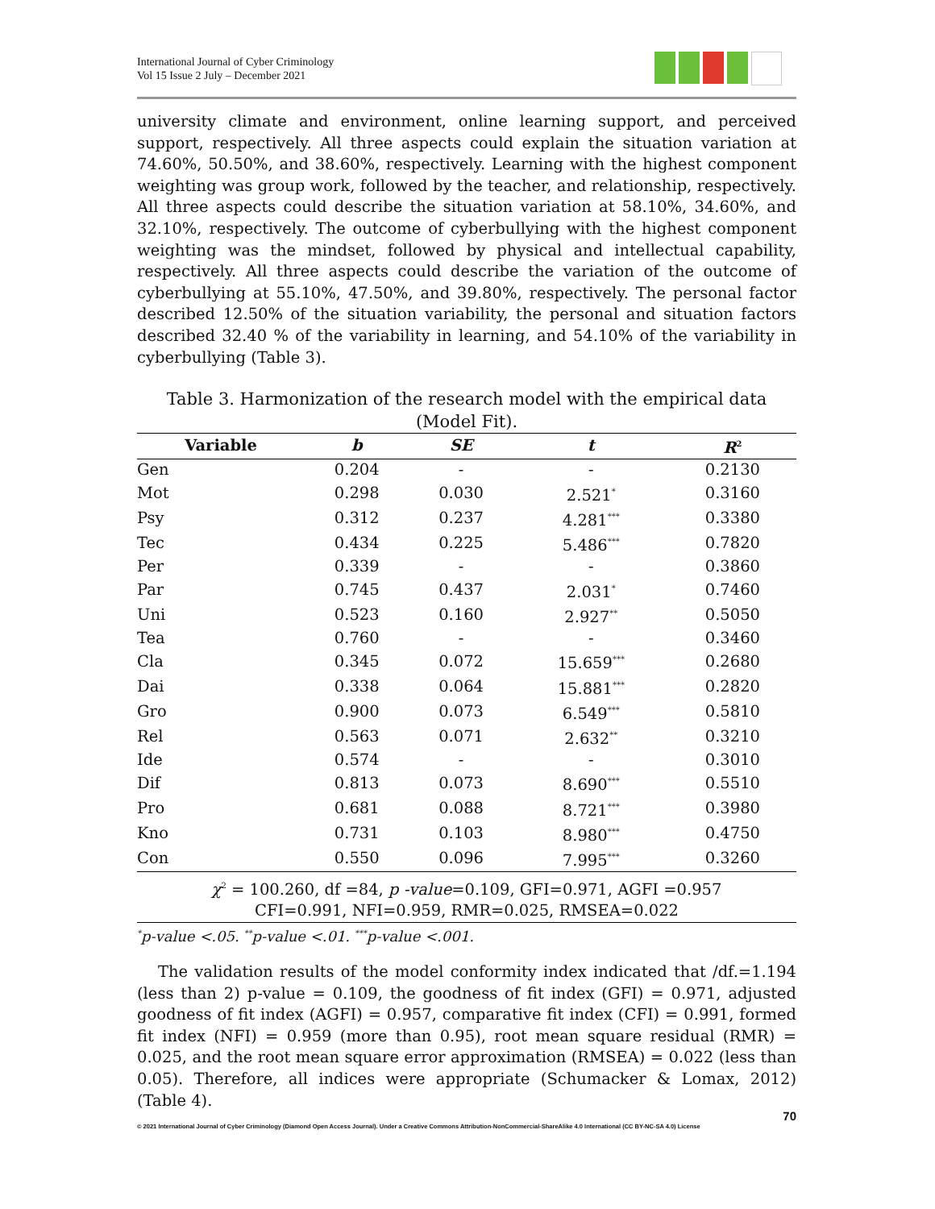International Journal of Cyber Criminology
Vol 15 Issue 2 July – December 2021
university climate and environment, online learning support, and perceived support, respectively. All three aspects could explain the situation variation at 74.60%, 50.50%, and 38.60%, respectively. Learning with the highest component weighting was group work, followed by the teacher, and relationship, respectively. All three aspects could describe the situation variation at 58.10%, 34.60%, and 32.10%, respectively. The outcome of cyberbullying with the highest component weighting was the mindset, followed by physical and intellectual capability, respectively. All three aspects could describe the variation of the outcome of cyberbullying at 55.10%, 47.50%, and 39.80%, respectively. The personal factor described 12.50% of the situation variability, the personal and situation factors described 32.40 % of the variability in learning, and 54.10% of the variability in cyberbullying (Table 3).
Table 3. Harmonization of the research model with the empirical data (Model Fit).
| Variable | b | SE | t | R<sup>2</sup> |
| --- | --- | --- | --- | --- |
| Gen | 0.204 | - | - | 0.2130 |
| Mot | 0.298 | 0.030 | 2.521<sup>*</sup> | 0.3160 |
| Psy | 0.312 | 0.237 | 4.281<sup>***</sup> | 0.3380 |
| Tec | 0.434 | 0.225 | 5.486<sup>***</sup> | 0.7820 |
| Per | 0.339 | - | - | 0.3860 |
| Par | 0.745 | 0.437 | 2.031<sup>*</sup> | 0.7460 |
| Uni | 0.523 | 0.160 | 2.927<sup>**</sup> | 0.5050 |
| Tea | 0.760 | - | - | 0.3460 |
| Cla | 0.345 | 0.072 | 15.659<sup>***</sup> | 0.2680 |
| Dai | 0.338 | 0.064 | 15.881<sup>***</sup> | 0.2820 |
| Gro | 0.900 | 0.073 | 6.549<sup>***</sup> | 0.5810 |
| Rel | 0.563 | 0.071 | 2.632<sup>**</sup> | 0.3210 |
| Ide | 0.574 | - | - | 0.3010 |
| Dif | 0.813 | 0.073 | 8.690<sup>***</sup> | 0.5510 |
| Pro | 0.681 | 0.088 | 8.721<sup>***</sup> | 0.3980 |
| Kno | 0.731 | 0.103 | 8.980<sup>***</sup> | 0.4750 |
| Con | 0.550 | 0.096 | 7.995<sup>***</sup> | 0.3260 |
| χ<sup>2</sup> = 100.260, df =84, p -value =0.109, GFI=0.971, AGFI =0.957 | | | | |
| CFI=0.991, NFI=0.959, RMR=0.025, RMSEA=0.022 | | | | |
| <sup>*</sup> p-value <.05. <sup>**</sup>p-value <.01. <sup>***</sup>p-value <.001. | | | | |
The validation results of the model conformity index indicated that /df.=1.194 (less than 2) p-value = 0.109, the goodness of fit index (GFI) = 0.971, adjusted goodness of fit index (AGFI) = 0.957, comparative fit index (CFI) = 0.991, formed fit index (NFI) = 0.959 (more than 0.95), root mean square residual (RMR) = 0.025, and the root mean square error approximation (RMSEA) = 0.022 (less than 0.05). Therefore, all indices were appropriate (Schumacker & Lomax, 2012) (Table 4).
70
© 2021 International Journal of Cyber Criminology (Diamond Open Access Journal). Under a Creative Commons Attribution-NonCommercial-ShareAlike 4.0 International (CC BY-NC-SA 4.0) License